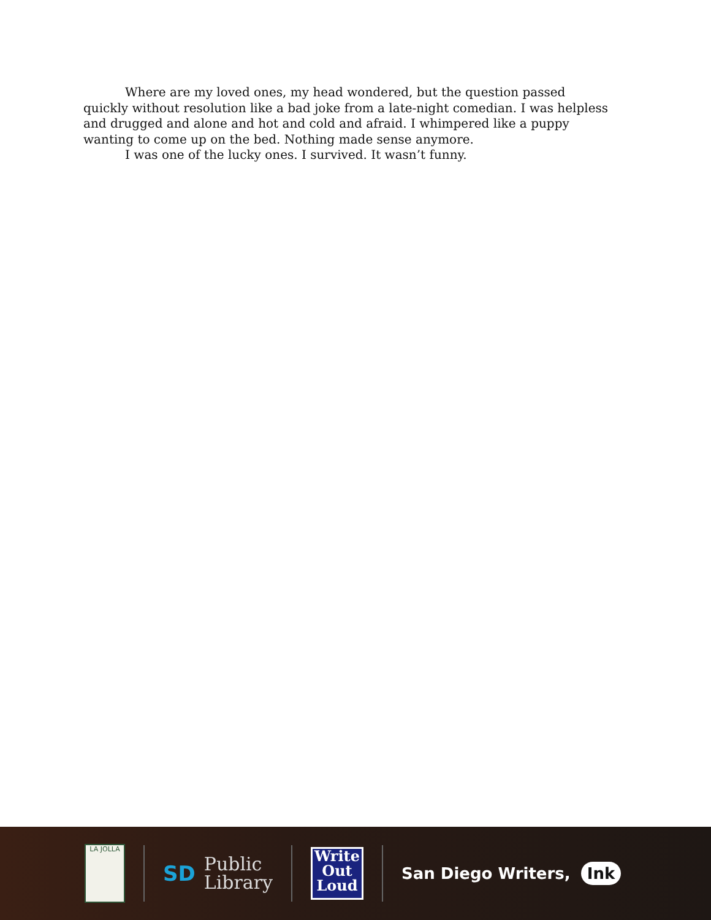Where are my loved ones, my head wondered, but the question passed quickly without resolution like a bad joke from a late-night comedian. I was helpless and drugged and alone and hot and cold and afraid. I whimpered like a puppy wanting to come up on the bed. Nothing made sense anymore.
I was one of the lucky ones. I survived. It wasn’t funny.
LA JOLLA
SD Public
Library
Write
Out
Loud
San Diego Writers, Ink